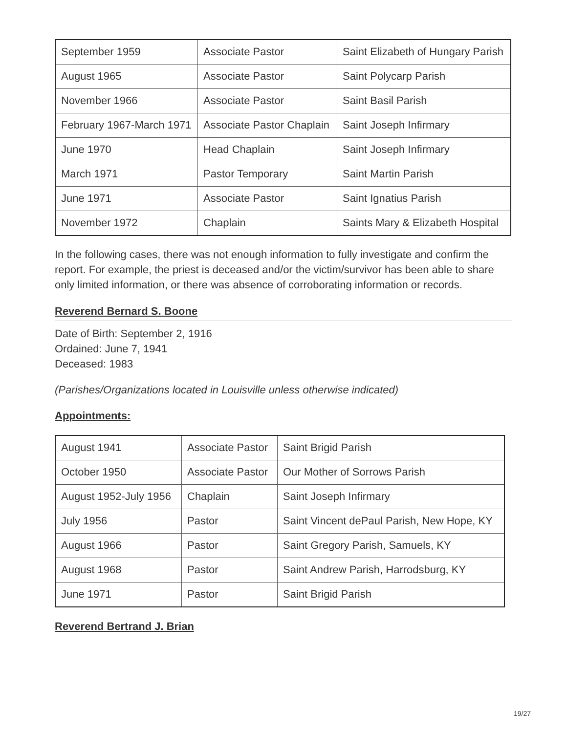| September 1959 | Associate Pastor | Saint Elizabeth of Hungary Parish |
| August 1965 | Associate Pastor | Saint Polycarp Parish |
| November 1966 | Associate Pastor | Saint Basil Parish |
| February 1967-March 1971 | Associate Pastor Chaplain | Saint Joseph Infirmary |
| June 1970 | Head Chaplain | Saint Joseph Infirmary |
| March 1971 | Pastor Temporary | Saint Martin Parish |
| June 1971 | Associate Pastor | Saint Ignatius Parish |
| November 1972 | Chaplain | Saints Mary & Elizabeth Hospital |
In the following cases, there was not enough information to fully investigate and confirm the report. For example, the priest is deceased and/or the victim/survivor has been able to share only limited information, or there was absence of corroborating information or records.
Reverend Bernard S. Boone
Date of Birth: September 2, 1916
Ordained: June 7, 1941
Deceased: 1983
(Parishes/Organizations located in Louisville unless otherwise indicated)
Appointments:
| August 1941 | Associate Pastor | Saint Brigid Parish |
| October 1950 | Associate Pastor | Our Mother of Sorrows Parish |
| August 1952-July 1956 | Chaplain | Saint Joseph Infirmary |
| July 1956 | Pastor | Saint Vincent dePaul Parish, New Hope, KY |
| August 1966 | Pastor | Saint Gregory Parish, Samuels, KY |
| August 1968 | Pastor | Saint Andrew Parish, Harrodsburg, KY |
| June 1971 | Pastor | Saint Brigid Parish |
Reverend Bertrand J. Brian
19/27